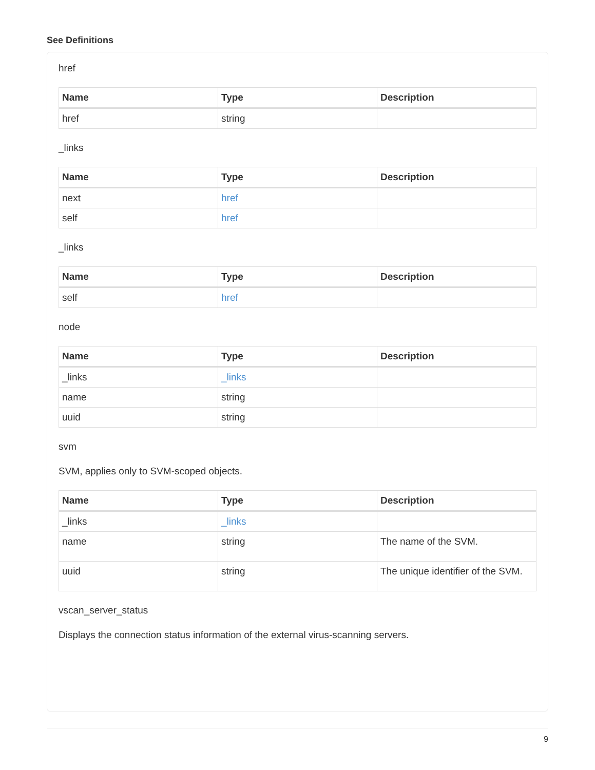See Definitions
href
| Name | Type | Description |
| --- | --- | --- |
| href | string | |
_links
| Name | Type | Description |
| --- | --- | --- |
| next | href | |
| self | href | |
_links
| Name | Type | Description |
| --- | --- | --- |
| self | href | |
node
| Name | Type | Description |
| --- | --- | --- |
| _links | _links | |
| name | string | |
| uuid | string | |
svm
SVM, applies only to SVM-scoped objects.
| Name | Type | Description |
| --- | --- | --- |
| _links | _links | |
| name | string | The name of the SVM. |
| uuid | string | The unique identifier of the SVM. |
vscan_server_status
Displays the connection status information of the external virus-scanning servers.
9